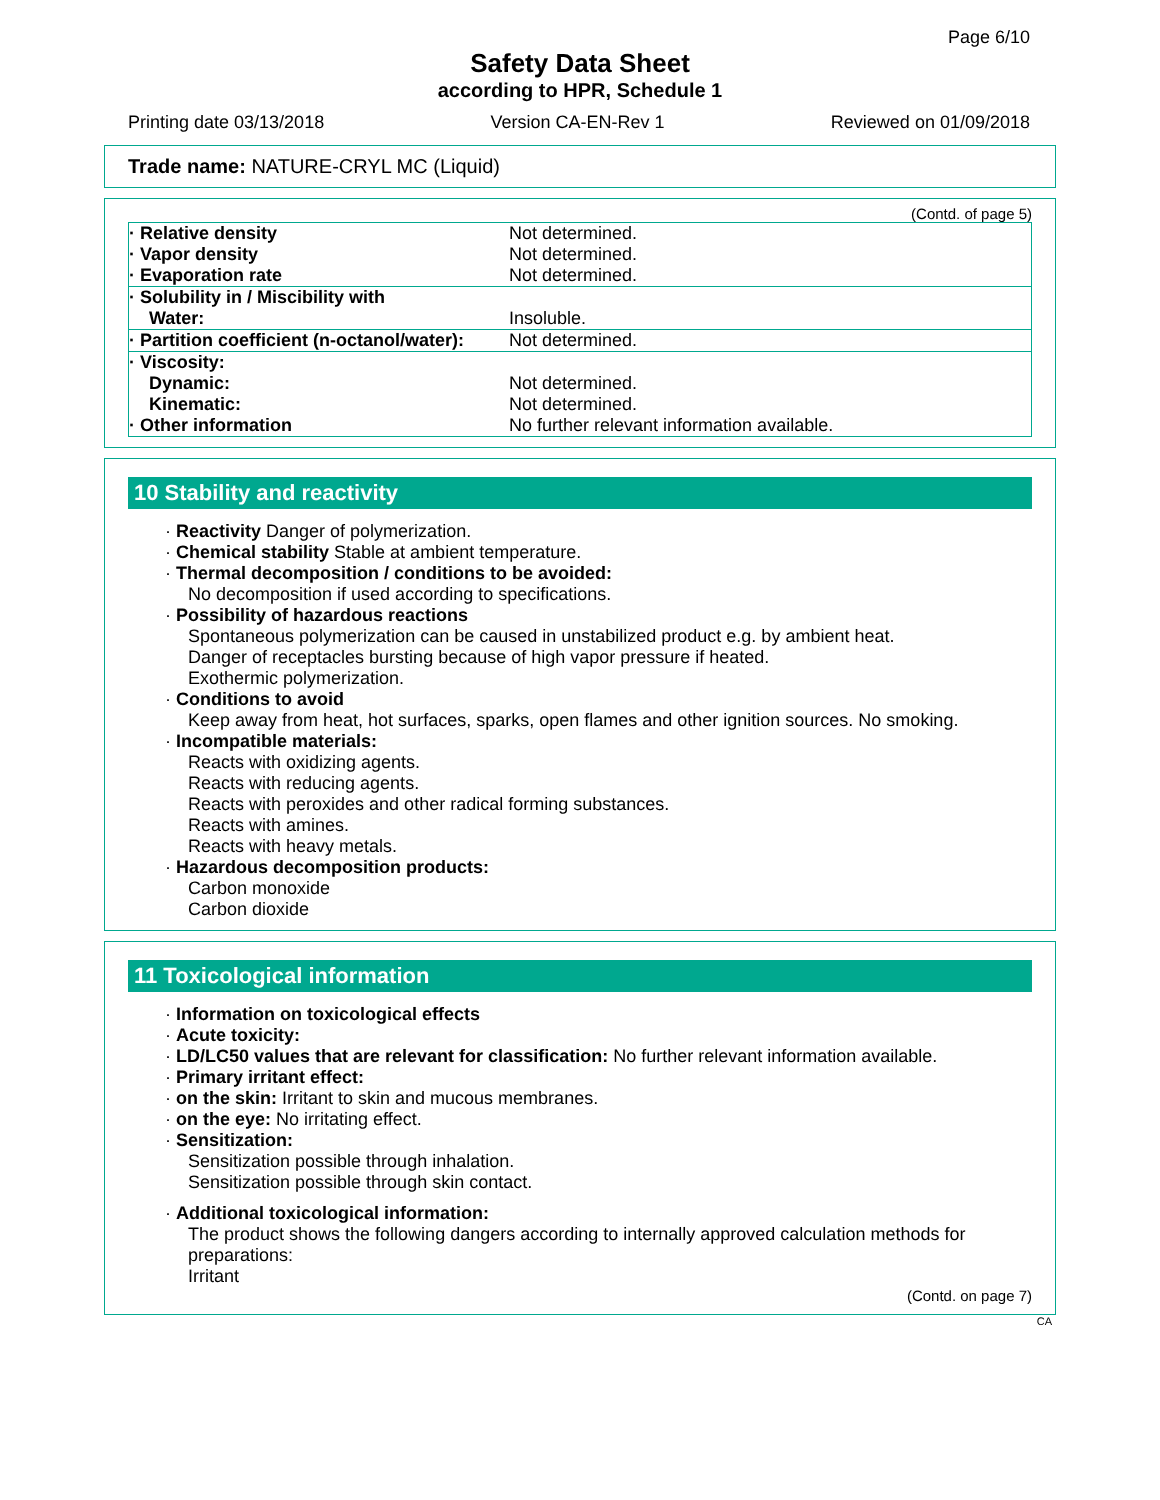Page 6/10
Safety Data Sheet
according to HPR, Schedule 1
Printing date 03/13/2018 Version CA-EN-Rev 1 Reviewed on 01/09/2018
Trade name: NATURE-CRYL MC (Liquid)
(Contd. of page 5)
| · Relative density | Not determined. |
| · Vapor density | Not determined. |
| · Evaporation rate | Not determined. |
| · Solubility in / Miscibility with Water: | Insoluble. |
| · Partition coefficient (n-octanol/water): | Not determined. |
| · Viscosity: | |
| Dynamic: | Not determined. |
| Kinematic: | Not determined. |
| · Other information | No further relevant information available. |
10 Stability and reactivity
· Reactivity Danger of polymerization.
· Chemical stability Stable at ambient temperature.
· Thermal decomposition / conditions to be avoided:
No decomposition if used according to specifications.
· Possibility of hazardous reactions
Spontaneous polymerization can be caused in unstabilized product e.g. by ambient heat.
Danger of receptacles bursting because of high vapor pressure if heated.
Exothermic polymerization.
· Conditions to avoid
Keep away from heat, hot surfaces, sparks, open flames and other ignition sources. No smoking.
· Incompatible materials:
Reacts with oxidizing agents.
Reacts with reducing agents.
Reacts with peroxides and other radical forming substances.
Reacts with amines.
Reacts with heavy metals.
· Hazardous decomposition products:
Carbon monoxide
Carbon dioxide
11 Toxicological information
· Information on toxicological effects
· Acute toxicity:
· LD/LC50 values that are relevant for classification: No further relevant information available.
· Primary irritant effect:
· on the skin: Irritant to skin and mucous membranes.
· on the eye: No irritating effect.
· Sensitization:
Sensitization possible through inhalation.
Sensitization possible through skin contact.
· Additional toxicological information:
The product shows the following dangers according to internally approved calculation methods for preparations:
Irritant
(Contd. on page 7)
CA